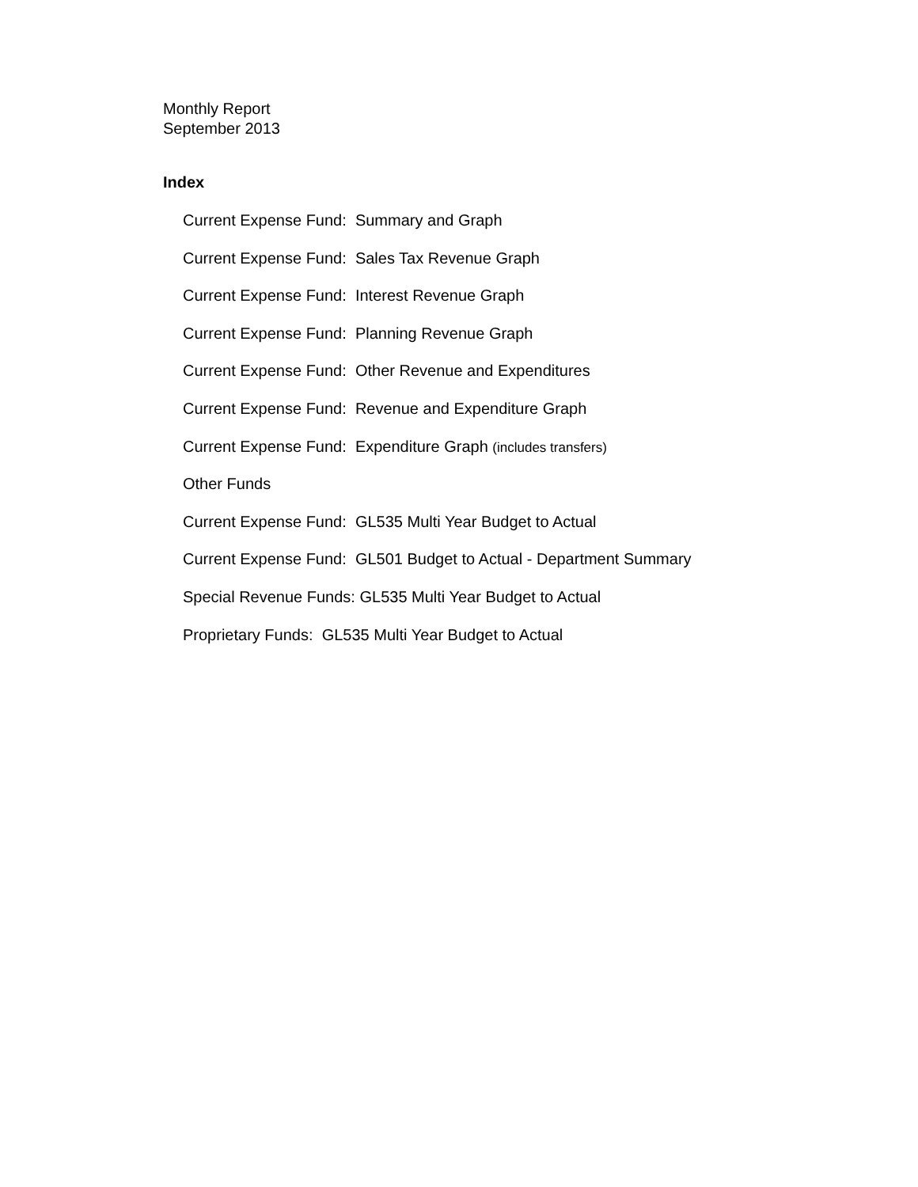Monthly Report
September 2013
Index
Current Expense Fund: Summary and Graph
Current Expense Fund: Sales Tax Revenue Graph
Current Expense Fund: Interest Revenue Graph
Current Expense Fund: Planning Revenue Graph
Current Expense Fund: Other Revenue and Expenditures
Current Expense Fund: Revenue and Expenditure Graph
Current Expense Fund: Expenditure Graph (includes transfers)
Other Funds
Current Expense Fund: GL535 Multi Year Budget to Actual
Current Expense Fund: GL501 Budget to Actual - Department Summary
Special Revenue Funds: GL535 Multi Year Budget to Actual
Proprietary Funds: GL535 Multi Year Budget to Actual